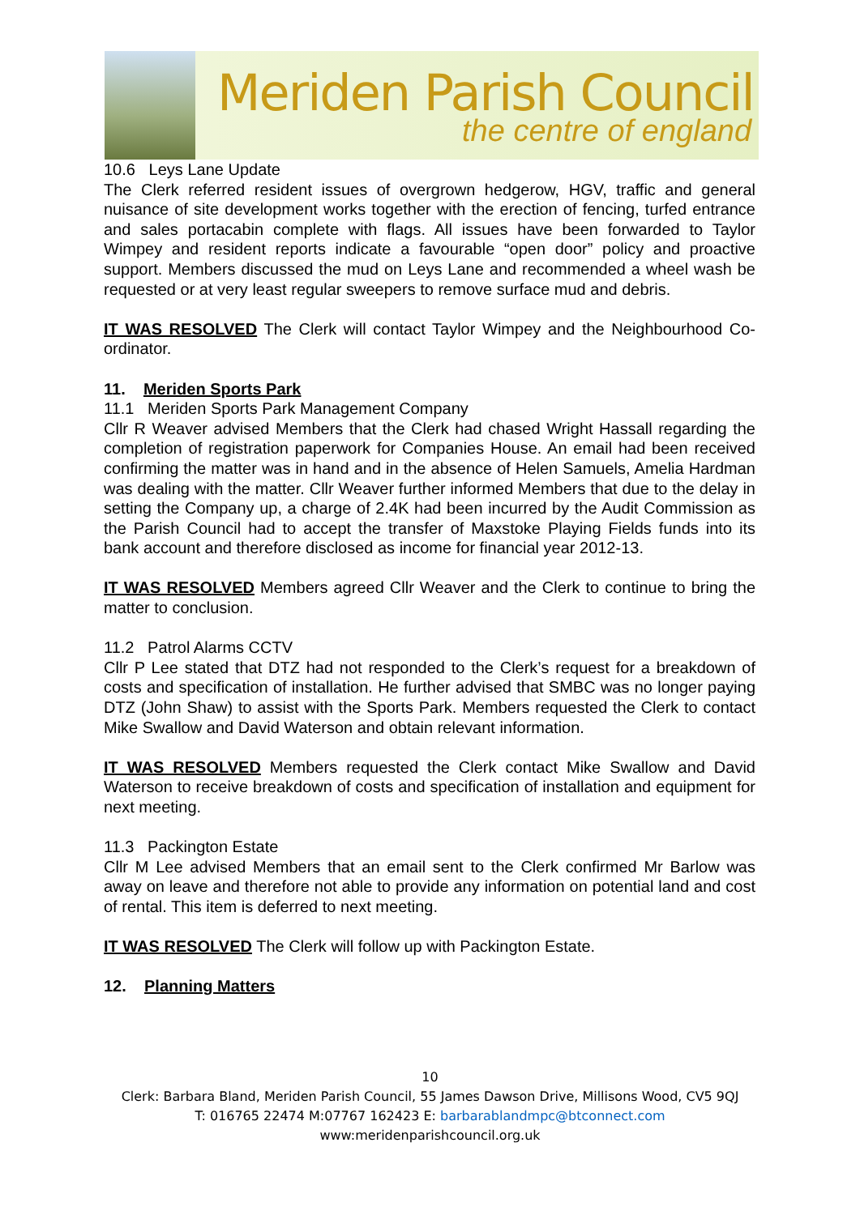Meriden Parish Council
the centre of england
10.6 Leys Lane Update
The Clerk referred resident issues of overgrown hedgerow, HGV, traffic and general nuisance of site development works together with the erection of fencing, turfed entrance and sales portacabin complete with flags. All issues have been forwarded to Taylor Wimpey and resident reports indicate a favourable “open door” policy and proactive support. Members discussed the mud on Leys Lane and recommended a wheel wash be requested or at very least regular sweepers to remove surface mud and debris.
IT WAS RESOLVED The Clerk will contact Taylor Wimpey and the Neighbourhood Co-ordinator.
11. Meriden Sports Park
11.1 Meriden Sports Park Management Company
Cllr R Weaver advised Members that the Clerk had chased Wright Hassall regarding the completion of registration paperwork for Companies House. An email had been received confirming the matter was in hand and in the absence of Helen Samuels, Amelia Hardman was dealing with the matter. Cllr Weaver further informed Members that due to the delay in setting the Company up, a charge of 2.4K had been incurred by the Audit Commission as the Parish Council had to accept the transfer of Maxstoke Playing Fields funds into its bank account and therefore disclosed as income for financial year 2012-13.
IT WAS RESOLVED Members agreed Cllr Weaver and the Clerk to continue to bring the matter to conclusion.
11.2 Patrol Alarms CCTV
Cllr P Lee stated that DTZ had not responded to the Clerk’s request for a breakdown of costs and specification of installation. He further advised that SMBC was no longer paying DTZ (John Shaw) to assist with the Sports Park. Members requested the Clerk to contact Mike Swallow and David Waterson and obtain relevant information.
IT WAS RESOLVED Members requested the Clerk contact Mike Swallow and David Waterson to receive breakdown of costs and specification of installation and equipment for next meeting.
11.3 Packington Estate
Cllr M Lee advised Members that an email sent to the Clerk confirmed Mr Barlow was away on leave and therefore not able to provide any information on potential land and cost of rental. This item is deferred to next meeting.
IT WAS RESOLVED The Clerk will follow up with Packington Estate.
12. Planning Matters
10
Clerk: Barbara Bland, Meriden Parish Council, 55 James Dawson Drive, Millisons Wood, CV5 9QJ
T: 016765 22474 M:07767 162423 E: barbarablandmpc@btconnect.com
www:meridenparishcouncil.org.uk